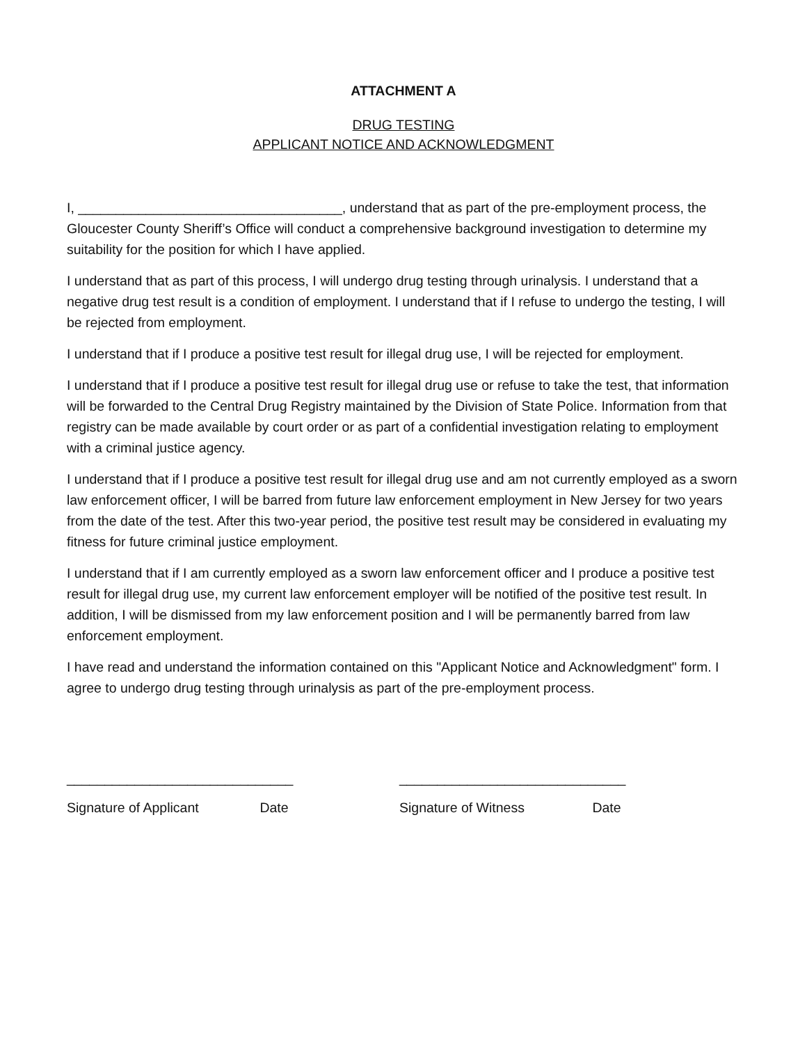ATTACHMENT A
DRUG TESTING
APPLICANT NOTICE AND ACKNOWLEDGMENT
I, ___________________________________, understand that as part of the pre-employment process, the Gloucester County Sheriff’s Office will conduct a comprehensive background investigation to determine my suitability for the position for which I have applied.
I understand that as part of this process, I will undergo drug testing through urinalysis. I understand that a negative drug test result is a condition of employment. I understand that if I refuse to undergo the testing, I will be rejected from employment.
I understand that if I produce a positive test result for illegal drug use, I will be rejected for employment.
I understand that if I produce a positive test result for illegal drug use or refuse to take the test, that information will be forwarded to the Central Drug Registry maintained by the Division of State Police. Information from that registry can be made available by court order or as part of a confidential investigation relating to employment with a criminal justice agency.
I understand that if I produce a positive test result for illegal drug use and am not currently employed as a sworn law enforcement officer, I will be barred from future law enforcement employment in New Jersey for two years from the date of the test. After this two-year period, the positive test result may be considered in evaluating my fitness for future criminal justice employment.
I understand that if I am currently employed as a sworn law enforcement officer and I produce a positive test result for illegal drug use, my current law enforcement employer will be notified of the positive test result. In addition, I will be dismissed from my law enforcement position and I will be permanently barred from law enforcement employment.
I have read and understand the information contained on this "Applicant Notice and Acknowledgment" form. I agree to undergo drug testing through urinalysis as part of the pre-employment process.
______________________________
Signature of Applicant Date
______________________________
Signature of Witness Date